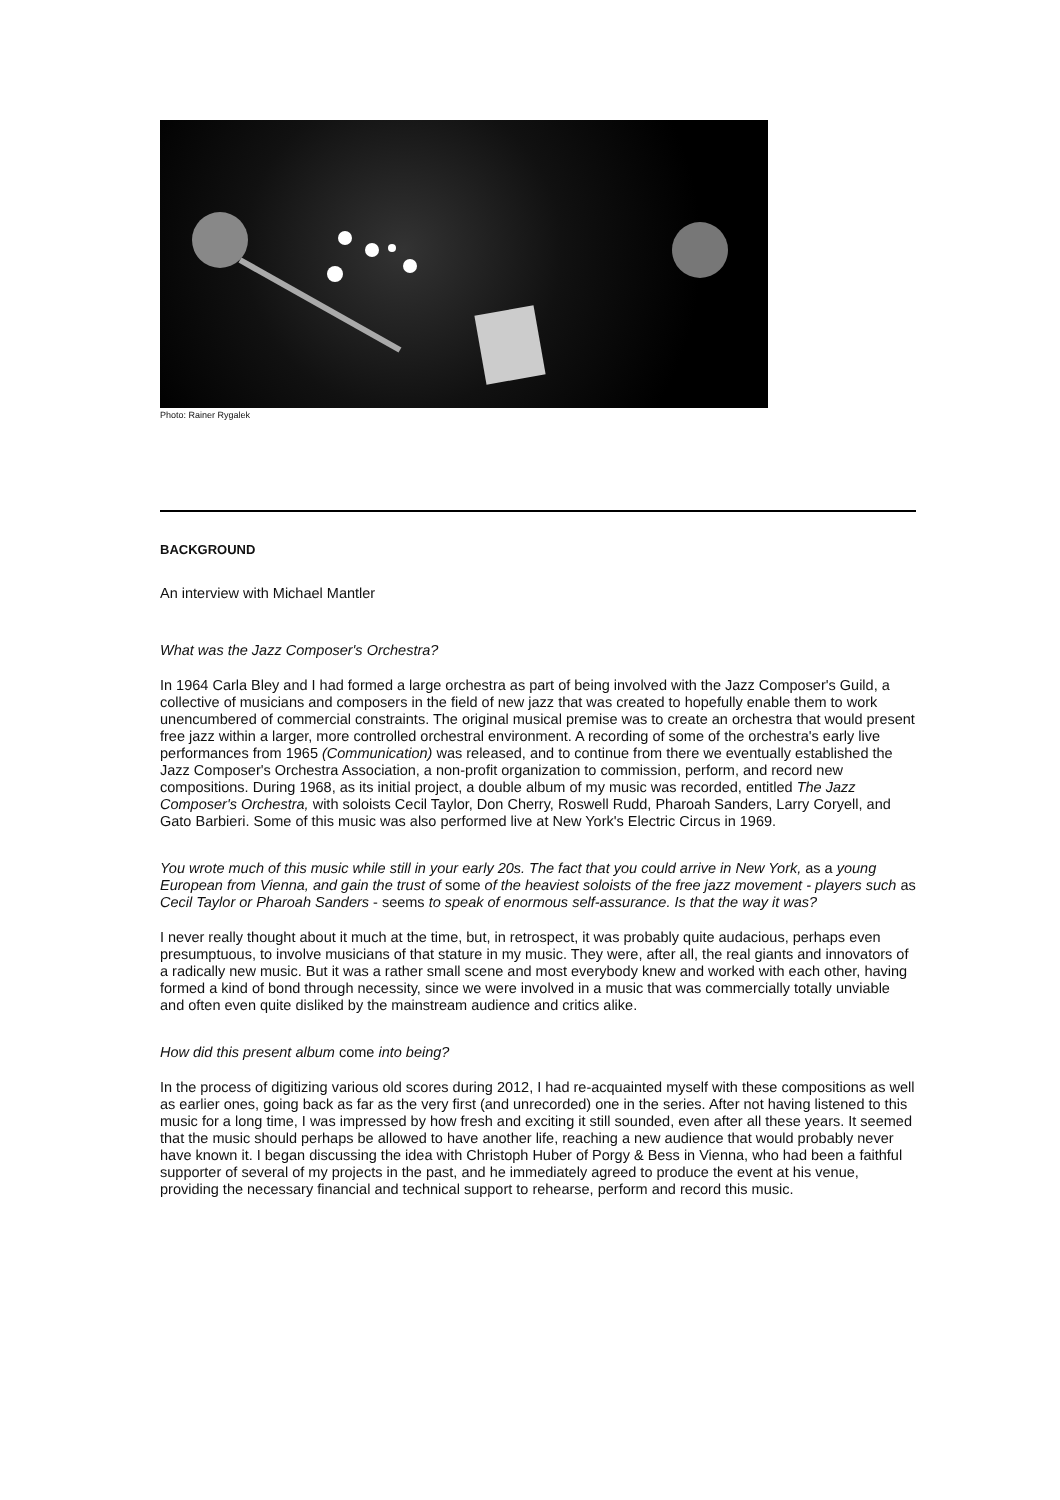Photo: Rainer Rygalek
BACKGROUND
An interview with Michael Mantler
What was the Jazz Composer's Orchestra?
In 1964 Carla Bley and I had formed a large orchestra as part of being involved with the Jazz Composer's Guild, a collective of musicians and composers in the field of new jazz that was created to hopefully enable them to work unencumbered of commercial constraints. The original musical premise was to create an orchestra that would present free jazz within a larger, more controlled orchestral environment. A recording of some of the orchestra's early live performances from 1965 (Communication) was released, and to continue from there we eventually established the Jazz Composer's Orchestra Association, a non-profit organization to commission, perform, and record new compositions. During 1968, as its initial project, a double album of my music was recorded, entitled The Jazz Composer's Orchestra, with soloists Cecil Taylor, Don Cherry, Roswell Rudd, Pharoah Sanders, Larry Coryell, and Gato Barbieri. Some of this music was also performed live at New York's Electric Circus in 1969.
You wrote much of this music while still in your early 20s. The fact that you could arrive in New York, as a young European from Vienna, and gain the trust of some of the heaviest soloists of the free jazz movement - players such as Cecil Taylor or Pharoah Sanders - seems to speak of enormous self-assurance. Is that the way it was?
I never really thought about it much at the time, but, in retrospect, it was probably quite audacious, perhaps even presumptuous, to involve musicians of that stature in my music. They were, after all, the real giants and innovators of a radically new music. But it was a rather small scene and most everybody knew and worked with each other, having formed a kind of bond through necessity, since we were involved in a music that was commercially totally unviable and often even quite disliked by the mainstream audience and critics alike.
How did this present album come into being?
In the process of digitizing various old scores during 2012, I had re-acquainted myself with these compositions as well as earlier ones, going back as far as the very first (and unrecorded) one in the series. After not having listened to this music for a long time, I was impressed by how fresh and exciting it still sounded, even after all these years. It seemed that the music should perhaps be allowed to have another life, reaching a new audience that would probably never have known it. I began discussing the idea with Christoph Huber of Porgy & Bess in Vienna, who had been a faithful supporter of several of my projects in the past, and he immediately agreed to produce the event at his venue, providing the necessary financial and technical support to rehearse, perform and record this music.